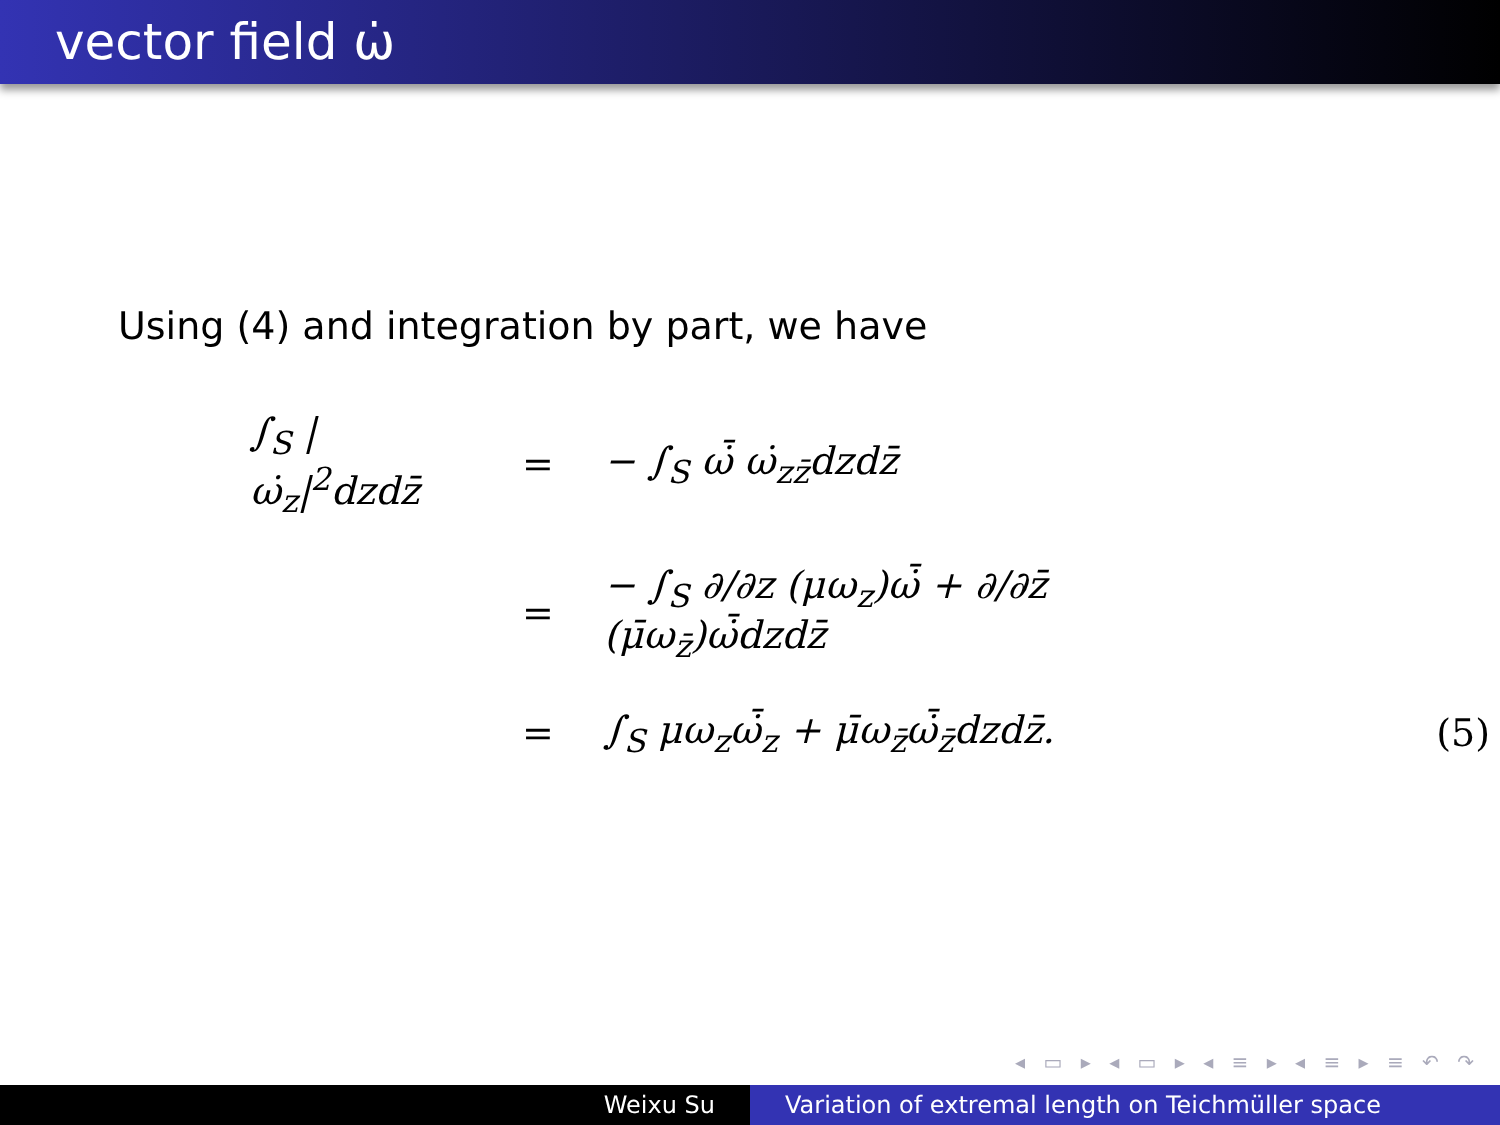vector field ω̇
Using (4) and integration by part, we have
| ∫<sub>S</sub> /ω̇<sub>z</sub>/<sup>2</sup>dzdz̄ | = | − ∫<sub>S</sub> ω̇̄ ω̇<sub>zz̄</sub>dzdz̄ | |
| | = | − ∫<sub>S</sub> ∂/∂z (μω<sub>z</sub>)ω̇̄ + ∂/∂z̄ (μ̄ω<sub>z̄</sub>)ω̇̄dzdz̄ | |
| | = | ∫<sub>S</sub> μω<sub>z</sub>ω̇̄<sub>z</sub> + μ̄ω<sub>z̄</sub>ω̇̄<sub>z̄</sub>dzdz̄. | (5) |
◂ ▭ ▸ ◂ ▭ ▸ ◂ ≡ ▸ ◂ ≡ ▸ ≡ ↶ ↷
Weixu Su Variation of extremal length on Teichmüller space